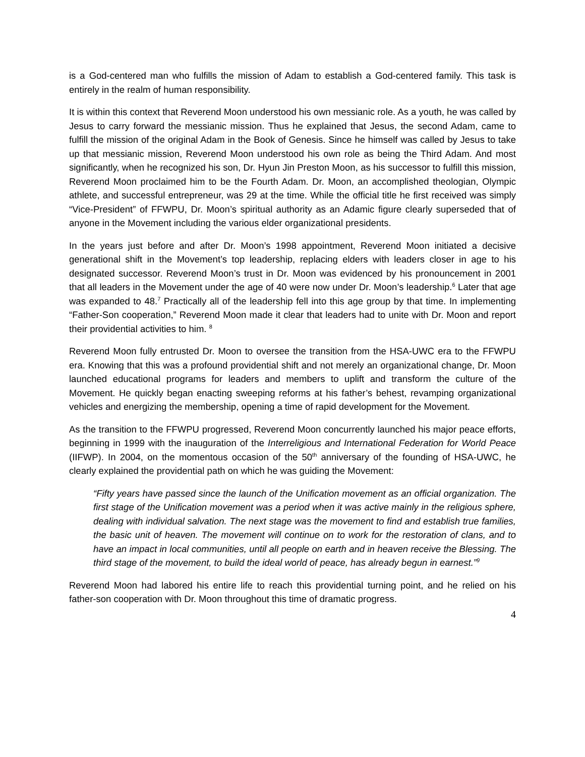is a God-centered man who fulfills the mission of Adam to establish a God-centered family. This task is entirely in the realm of human responsibility.
It is within this context that Reverend Moon understood his own messianic role. As a youth, he was called by Jesus to carry forward the messianic mission. Thus he explained that Jesus, the second Adam, came to fulfill the mission of the original Adam in the Book of Genesis. Since he himself was called by Jesus to take up that messianic mission, Reverend Moon understood his own role as being the Third Adam. And most significantly, when he recognized his son, Dr. Hyun Jin Preston Moon, as his successor to fulfill this mission, Reverend Moon proclaimed him to be the Fourth Adam. Dr. Moon, an accomplished theologian, Olympic athlete, and successful entrepreneur, was 29 at the time. While the official title he first received was simply “Vice-President” of FFWPU, Dr. Moon’s spiritual authority as an Adamic figure clearly superseded that of anyone in the Movement including the various elder organizational presidents.
In the years just before and after Dr. Moon’s 1998 appointment, Reverend Moon initiated a decisive generational shift in the Movement’s top leadership, replacing elders with leaders closer in age to his designated successor. Reverend Moon’s trust in Dr. Moon was evidenced by his pronouncement in 2001 that all leaders in the Movement under the age of 40 were now under Dr. Moon’s leadership.<sup>6</sup> Later that age was expanded to 48.<sup>7</sup> Practically all of the leadership fell into this age group by that time. In implementing “Father-Son cooperation,” Reverend Moon made it clear that leaders had to unite with Dr. Moon and report their providential activities to him. <sup>8</sup>
Reverend Moon fully entrusted Dr. Moon to oversee the transition from the HSA-UWC era to the FFWPU era. Knowing that this was a profound providential shift and not merely an organizational change, Dr. Moon launched educational programs for leaders and members to uplift and transform the culture of the Movement. He quickly began enacting sweeping reforms at his father’s behest, revamping organizational vehicles and energizing the membership, opening a time of rapid development for the Movement.
As the transition to the FFWPU progressed, Reverend Moon concurrently launched his major peace efforts, beginning in 1999 with the inauguration of the Interreligious and International Federation for World Peace (IIFWP). In 2004, on the momentous occasion of the 50<sup>th</sup> anniversary of the founding of HSA-UWC, he clearly explained the providential path on which he was guiding the Movement:
“Fifty years have passed since the launch of the Unification movement as an official organization. The first stage of the Unification movement was a period when it was active mainly in the religious sphere, dealing with individual salvation. The next stage was the movement to find and establish true families, the basic unit of heaven. The movement will continue on to work for the restoration of clans, and to have an impact in local communities, until all people on earth and in heaven receive the Blessing. The third stage of the movement, to build the ideal world of peace, has already begun in earnest.”<sup>9</sup>
Reverend Moon had labored his entire life to reach this providential turning point, and he relied on his father-son cooperation with Dr. Moon throughout this time of dramatic progress.
4